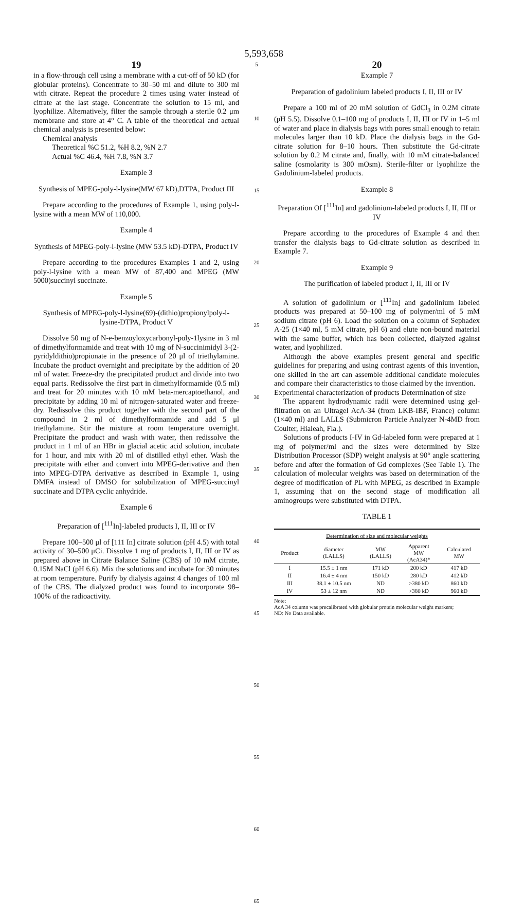5,593,658
19
in a flow-through cell using a membrane with a cut-off of 50 kD (for globular proteins). Concentrate to 30–50 ml and dilute to 300 ml with citrate. Repeat the procedure 2 times using water instead of citrate at the last stage. Concentrate the solution to 15 ml, and lyophilize. Alternatively, filter the sample through a sterile 0.2 μm membrane and store at 4° C. A table of the theoretical and actual chemical analysis is presented below:
Chemical analysis
Theoretical %C 51.2, %H 8.2, %N 2.7
Actual %C 46.4, %H 7.8, %N 3.7
Example 3
Synthesis of MPEG-poly-l-lysine(MW 67 kD),DTPA, Product III
Prepare according to the procedures of Example 1, using poly-l-lysine with a mean MW of 110,000.
Example 4
Synthesis of MPEG-poly-l-lysine (MW 53.5 kD)-DTPA, Product IV
Prepare according to the procedures Examples 1 and 2, using poly-l-lysine with a mean MW of 87,400 and MPEG (MW 5000)succinyl succinate.
Example 5
Synthesis of MPEG-poly-l-lysine(69)-(dithio)propionylpoly-l-lysine-DTPA, Product V
Dissolve 50 mg of N-e-benzoyloxycarbonyl-poly-1lysine in 3 ml of dimethylformamide and treat with 10 mg of N-succinimidyl 3-(2-pyridyldithio)propionate in the presence of 20 μl of triethylamine. Incubate the product overnight and precipitate by the addition of 20 ml of water. Freeze-dry the precipitated product and divide into two equal parts. Redissolve the first part in dimethylformamide (0.5 ml) and treat for 20 minutes with 10 mM beta-mercaptoethanol, and precipitate by adding 10 ml of nitrogen-saturated water and freeze-dry. Redissolve this product together with the second part of the compound in 2 ml of dimethylformamide and add 5 μl triethylamine. Stir the mixture at room temperature overnight. Precipitate the product and wash with water, then redissolve the product in 1 ml of an HBr in glacial acetic acid solution, incubate for 1 hour, and mix with 20 ml of distilled ethyl ether. Wash the precipitate with ether and convert into MPEG-derivative and then into MPEG-DTPA derivative as described in Example 1, using DMFA instead of DMSO for solubilization of MPEG-succinyl succinate and DTPA cyclic anhydride.
Example 6
Preparation of [<sup>111</sup>In]-labeled products I, II, III or IV
Prepare 100–500 μl of [111 In] citrate solution (pH 4.5) with total activity of 30–500 μCi. Dissolve 1 mg of products I, II, III or IV as prepared above in Citrate Balance Saline (CBS) of 10 mM citrate, 0.15M NaCl (pH 6.6). Mix the solutions and incubate for 30 minutes at room temperature. Purify by dialysis against 4 changes of 100 ml of the CBS. The dialyzed product was found to incorporate 98–100% of the radioactivity.
5
10
15
20
25
30
35
40
45
50
55
60
65
20
Example 7
Preparation of gadolinium labeled products I, II, III or IV
Prepare a 100 ml of 20 mM solution of GdCl<sub>3</sub> in 0.2M citrate (pH 5.5). Dissolve 0.1–100 mg of products I, II, III or IV in 1–5 ml of water and place in dialysis bags with pores small enough to retain molecules larger than 10 kD. Place the dialysis bags in the Gd-citrate solution for 8–10 hours. Then substitute the Gd-citrate solution by 0.2 M citrate and, finally, with 10 mM citrate-balanced saline (osmolarity is 300 mOsm). Sterile-filter or lyophilize the Gadolinium-labeled products.
Example 8
Preparation Of [<sup>111</sup>In] and gadolinium-labeled products I, II, III or IV
Prepare according to the procedures of Example 4 and then transfer the dialysis bags to Gd-citrate solution as described in Example 7.
Example 9
The purification of labeled product I, II, III or IV
A solution of gadolinium or [<sup>111</sup>In] and gadolinium labeled products was prepared at 50–100 mg of polymer/ml of 5 mM sodium citrate (pH 6). Load the solution on a column of Sephadex A-25 (1×40 ml, 5 mM citrate, pH 6) and elute non-bound material with the same buffer, which has been collected, dialyzed against water, and lyophilized.
Although the above examples present general and specific guidelines for preparing and using contrast agents of this invention, one skilled in the art can assemble additional candidate molecules and compare their characteristics to those claimed by the invention.
Experimental characterization of products Determination of size
The apparent hydrodynamic radii were determined using gel-filtration on an Ultragel AcA-34 (from LKB-IBF, France) column (1×40 ml) and LALLS (Submicron Particle Analyzer N-4MD from Coulter, Hialeah, Fla.).
Solutions of products I-IV in Gd-labeled form were prepared at 1 mg of polymer/ml and the sizes were determined by Size Distribution Processor (SDP) weight analysis at 90° angle scattering before and after the formation of Gd complexes (See Table 1). The calculation of molecular weights was based on determination of the degree of modification of PL with MPEG, as described in Example 1, assuming that on the second stage of modification all aminogroups were substituted with DTPA.
TABLE 1
| Determination of size and molecular weights | | | | |
| --- | --- | --- | --- | --- |
| Product | diameter (LALLS) | MW (LALLS) | Apparent MW (AcA34)* | Calculated MW |
| I | 15.5 ± 1 nm | 171 kD | 200 kD | 417 kD |
| II | 16.4 ± 4 nm | 150 kD | 280 kD | 412 kD |
| III | 38.1 ± 10.5 nm | ND | >380 kD | 860 kD |
| IV | 53 ± 12 nm | ND | >380 kD | 960 kD |
Note:
AcA 34 column was precalibrated with globular protein molecular weight markers;
ND: No Data available.